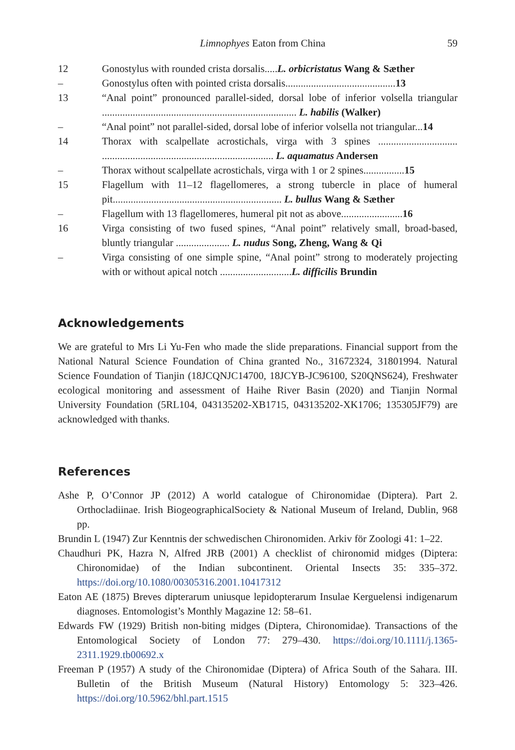Limnophyes Eaton from China 59
12 Gonostylus with rounded crista dorsalis.....L. orbicristatus Wang & Sæther
– Gonostylus often with pointed crista dorsalis...........................................13
13 “Anal point” pronounced parallel-sided, dorsal lobe of inferior volsella triangular ............................................................................ L. habilis (Walker)
– “Anal point” not parallel-sided, dorsal lobe of inferior volsella not triangular...14
14 Thorax with scalpellate acrostichals, virga with 3 spines ............................... ................................................................... L. aquamatus Andersen
– Thorax without scalpellate acrostichals, virga with 1 or 2 spines................15
15 Flagellum with 11–12 flagellomeres, a strong tubercle in place of humeral pit.................................................................. L. bullus Wang & Sæther
– Flagellum with 13 flagellomeres, humeral pit not as above........................16
16 Virga consisting of two fused spines, “Anal point” relatively small, broad-based, bluntly triangular ..................... L. nudus Song, Zheng, Wang & Qi
– Virga consisting of one simple spine, “Anal point” strong to moderately projecting with or without apical notch ............................L. difficilis Brundin
Acknowledgements
We are grateful to Mrs Li Yu-Fen who made the slide preparations. Financial support from the National Natural Science Foundation of China granted No., 31672324, 31801994. Natural Science Foundation of Tianjin (18JCQNJC14700, 18JCYB-JC96100, S20QNS624), Freshwater ecological monitoring and assessment of Haihe River Basin (2020) and Tianjin Normal University Foundation (5RL104, 043135202-XB1715, 043135202-XK1706; 135305JF79) are acknowledged with thanks.
References
Ashe P, O’Connor JP (2012) A world catalogue of Chironomidae (Diptera). Part 2. Orthocladiinae. Irish BiogeographicalSociety & National Museum of Ireland, Dublin, 968 pp.
Brundin L (1947) Zur Kenntnis der schwedischen Chironomiden. Arkiv för Zoologi 41: 1–22.
Chaudhuri PK, Hazra N, Alfred JRB (2001) A checklist of chironomid midges (Diptera: Chironomidae) of the Indian subcontinent. Oriental Insects 35: 335–372. https://doi.org/10.1080/00305316.2001.10417312
Eaton AE (1875) Breves dipterarum uniusque lepidopterarum Insulae Kerguelensi indigenarum diagnoses. Entomologist’s Monthly Magazine 12: 58–61.
Edwards FW (1929) British non-biting midges (Diptera, Chironomidae). Transactions of the Entomological Society of London 77: 279–430. https://doi.org/10.1111/j.1365-2311.1929.tb00692.x
Freeman P (1957) A study of the Chironomidae (Diptera) of Africa South of the Sahara. III. Bulletin of the British Museum (Natural History) Entomology 5: 323–426. https://doi.org/10.5962/bhl.part.1515